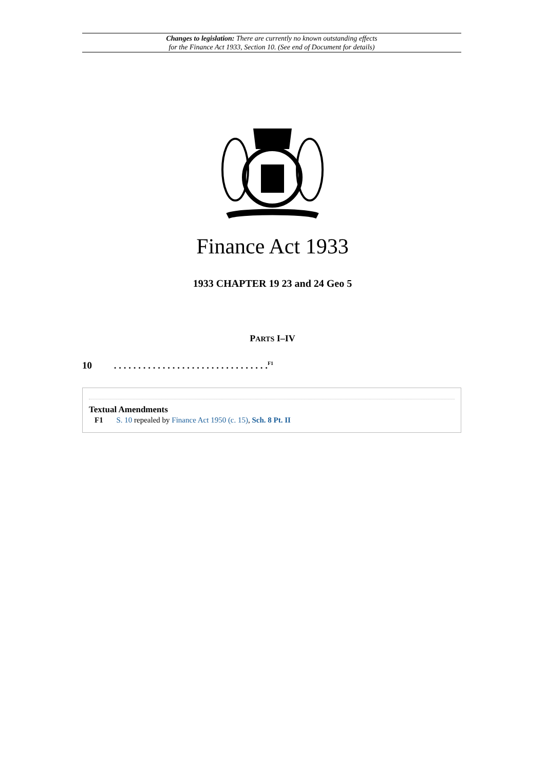Changes to legislation: There are currently no known outstanding effects
for the Finance Act 1933, Section 10. (See end of Document for details)
Finance Act 1933
1933 CHAPTER 19 23 and 24 Geo 5
PARTS I–IV
10 . . . . . . . . . . . . . . . . . . . . . . . . . . . . . . . .<sup>F1</sup>
Textual Amendments
F1 S. 10 repealed by Finance Act 1950 (c. 15), Sch. 8 Pt. II